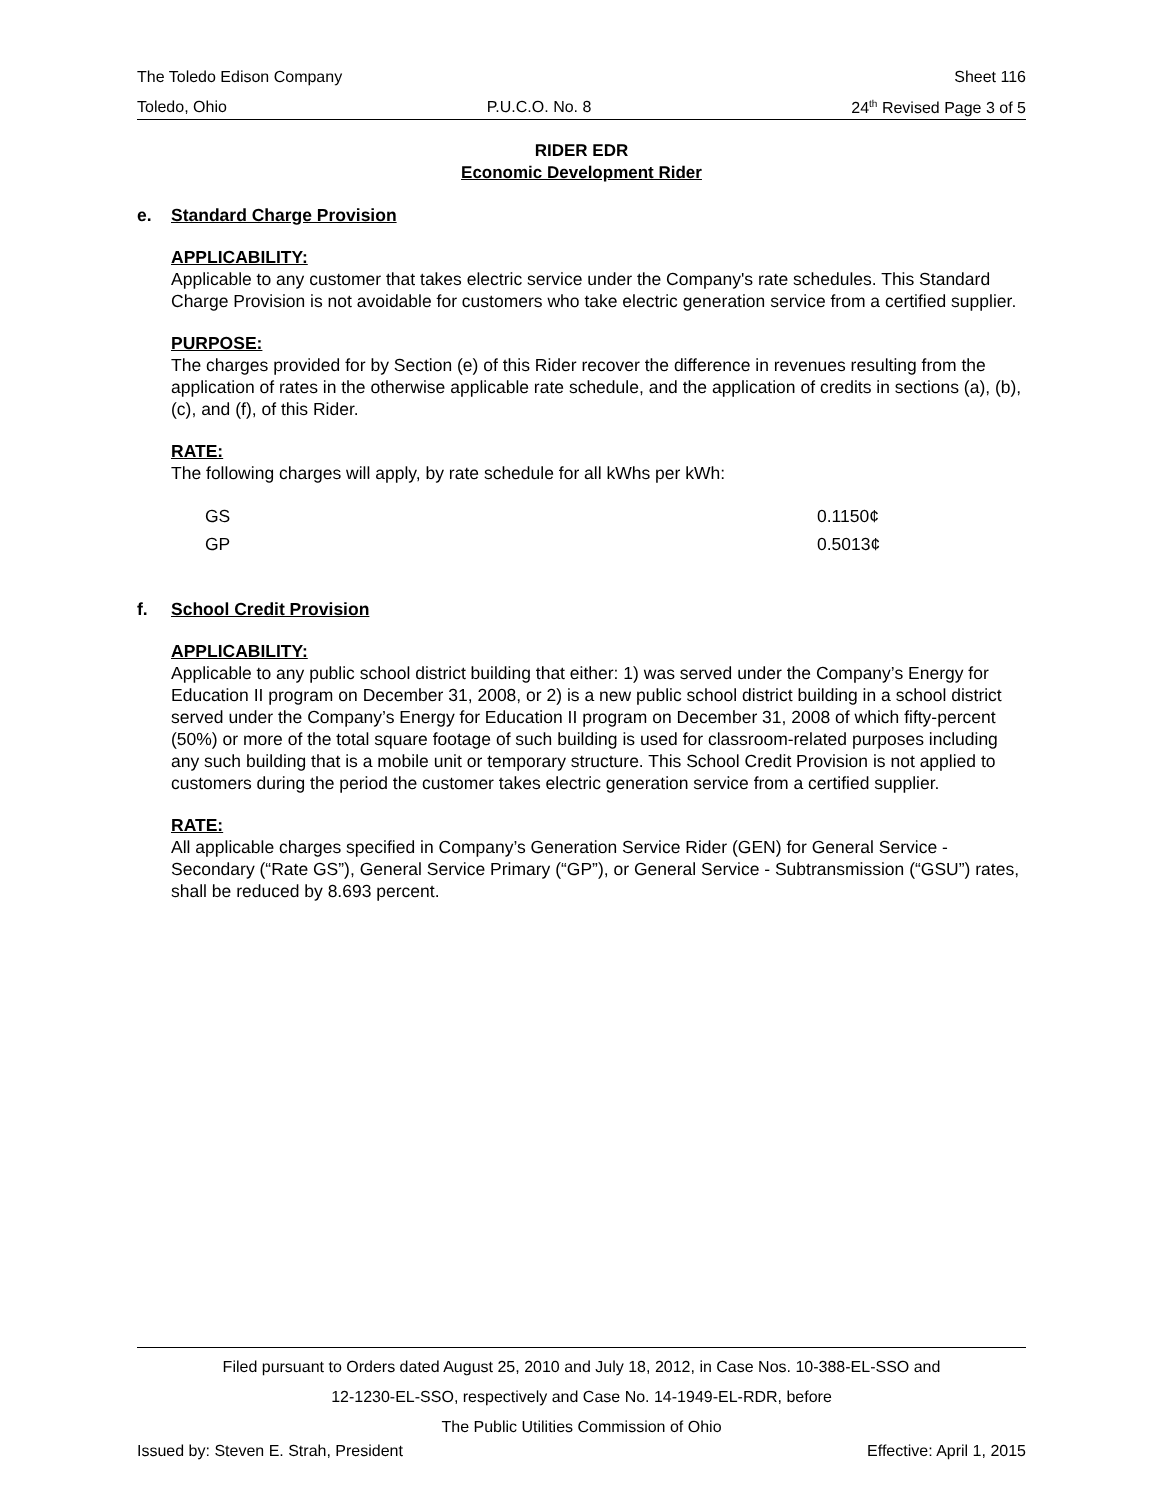The Toledo Edison Company Sheet 116
Toledo, Ohio P.U.C.O. No. 8 24<sup>th</sup> Revised Page 3 of 5
RIDER EDR
Economic Development Rider
e. Standard Charge Provision
APPLICABILITY:
Applicable to any customer that takes electric service under the Company's rate schedules. This Standard Charge Provision is not avoidable for customers who take electric generation service from a certified supplier.
PURPOSE:
The charges provided for by Section (e) of this Rider recover the difference in revenues resulting from the application of rates in the otherwise applicable rate schedule, and the application of credits in sections (a), (b), (c), and (f), of this Rider.
RATE:
The following charges will apply, by rate schedule for all kWhs per kWh:
| GS | 0.1150¢ |
| GP | 0.5013¢ |
f. School Credit Provision
APPLICABILITY:
Applicable to any public school district building that either: 1) was served under the Company’s Energy for Education II program on December 31, 2008, or 2) is a new public school district building in a school district served under the Company’s Energy for Education II program on December 31, 2008 of which fifty-percent (50%) or more of the total square footage of such building is used for classroom-related purposes including any such building that is a mobile unit or temporary structure. This School Credit Provision is not applied to customers during the period the customer takes electric generation service from a certified supplier.
RATE:
All applicable charges specified in Company’s Generation Service Rider (GEN) for General Service - Secondary (“Rate GS”), General Service Primary (“GP”), or General Service - Subtransmission (“GSU”) rates, shall be reduced by 8.693 percent.
Filed pursuant to Orders dated August 25, 2010 and July 18, 2012, in Case Nos. 10-388-EL-SSO and
12-1230-EL-SSO, respectively and Case No. 14-1949-EL-RDR, before
The Public Utilities Commission of Ohio
Issued by: Steven E. Strah, President Effective: April 1, 2015